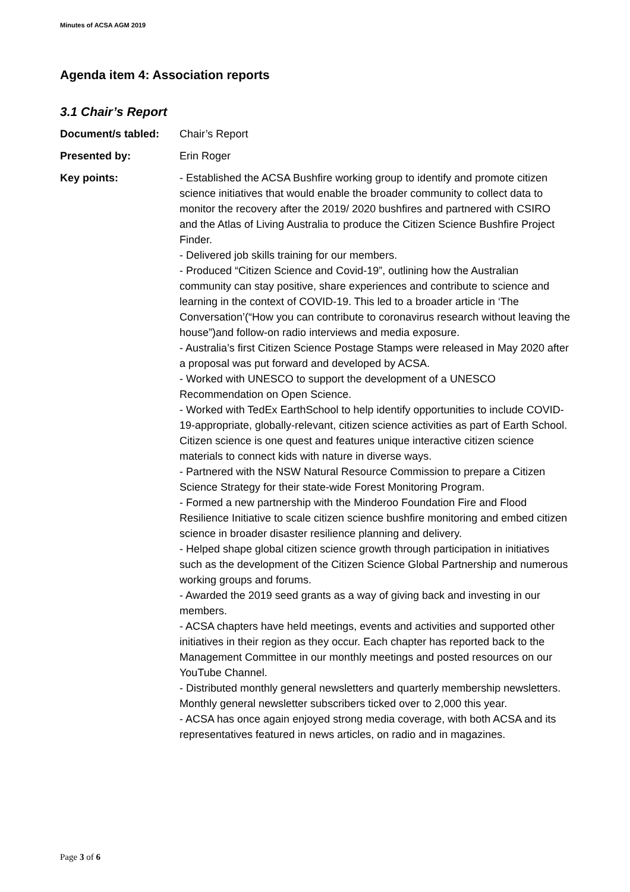Minutes of ACSA AGM 2019
Agenda item 4: Association reports
3.1 Chair’s Report
Document/s tabled: Chair’s Report
Presented by: Erin Roger
Key points: - Established the ACSA Bushfire working group to identify and promote citizen science initiatives that would enable the broader community to collect data to monitor the recovery after the 2019/ 2020 bushfires and partnered with CSIRO and the Atlas of Living Australia to produce the Citizen Science Bushfire Project Finder.
- Delivered job skills training for our members.
- Produced “Citizen Science and Covid-19”, outlining how the Australian community can stay positive, share experiences and contribute to science and learning in the context of COVID-19. This led to a broader article in ‘The Conversation’(“How you can contribute to coronavirus research without leaving the house”)and follow-on radio interviews and media exposure.
- Australia’s first Citizen Science Postage Stamps were released in May 2020 after a proposal was put forward and developed by ACSA.
- Worked with UNESCO to support the development of a UNESCO Recommendation on Open Science.
- Worked with TedEx EarthSchool to help identify opportunities to include COVID-19-appropriate, globally-relevant, citizen science activities as part of Earth School. Citizen science is one quest and features unique interactive citizen science materials to connect kids with nature in diverse ways.
- Partnered with the NSW Natural Resource Commission to prepare a Citizen Science Strategy for their state-wide Forest Monitoring Program.
- Formed a new partnership with the Minderoo Foundation Fire and Flood Resilience Initiative to scale citizen science bushfire monitoring and embed citizen science in broader disaster resilience planning and delivery.
- Helped shape global citizen science growth through participation in initiatives such as the development of the Citizen Science Global Partnership and numerous working groups and forums.
- Awarded the 2019 seed grants as a way of giving back and investing in our members.
- ACSA chapters have held meetings, events and activities and supported other initiatives in their region as they occur. Each chapter has reported back to the Management Committee in our monthly meetings and posted resources on our YouTube Channel.
- Distributed monthly general newsletters and quarterly membership newsletters. Monthly general newsletter subscribers ticked over to 2,000 this year.
- ACSA has once again enjoyed strong media coverage, with both ACSA and its representatives featured in news articles, on radio and in magazines.
Page 3 of 6